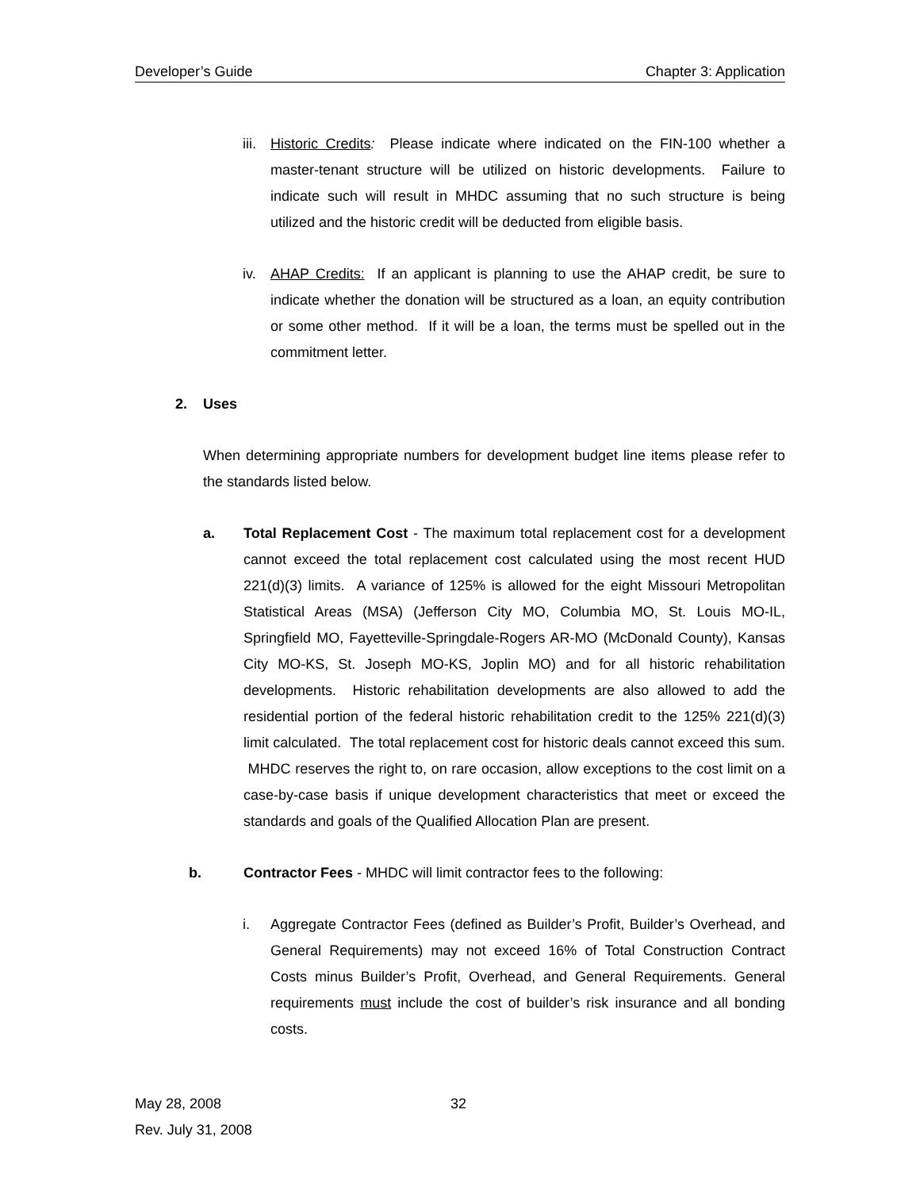Developer’s Guide Chapter 3: Application
iii.
Historic Credits: Please indicate where indicated on the FIN-100 whether a master-tenant structure will be utilized on historic developments. Failure to indicate such will result in MHDC assuming that no such structure is being utilized and the historic credit will be deducted from eligible basis.
iv. AHAP Credits: If an applicant is planning to use the AHAP credit, be sure to indicate whether the donation will be structured as a loan, an equity contribution or some other method. If it will be a loan, the terms must be spelled out in the commitment letter.
2. Uses
When determining appropriate numbers for development budget line items please refer to the standards listed below.
a. Total Replacement Cost - The maximum total replacement cost for a development cannot exceed the total replacement cost calculated using the most recent HUD 221(d)(3) limits. A variance of 125% is allowed for the eight Missouri Metropolitan Statistical Areas (MSA) (Jefferson City MO, Columbia MO, St. Louis MO-IL, Springfield MO, Fayetteville-Springdale-Rogers AR-MO (McDonald County), Kansas City MO-KS, St. Joseph MO-KS, Joplin MO) and for all historic rehabilitation developments. Historic rehabilitation developments are also allowed to add the residential portion of the federal historic rehabilitation credit to the 125% 221(d)(3) limit calculated. The total replacement cost for historic deals cannot exceed this sum. MHDC reserves the right to, on rare occasion, allow exceptions to the cost limit on a case-by-case basis if unique development characteristics that meet or exceed the standards and goals of the Qualified Allocation Plan are present.
b. Contractor Fees - MHDC will limit contractor fees to the following:
i. Aggregate Contractor Fees (defined as Builder’s Profit, Builder’s Overhead, and General Requirements) may not exceed 16% of Total Construction Contract Costs minus Builder’s Profit, Overhead, and General Requirements. General requirements must include the cost of builder’s risk insurance and all bonding costs.
May 28, 2008 32
Rev. July 31, 2008